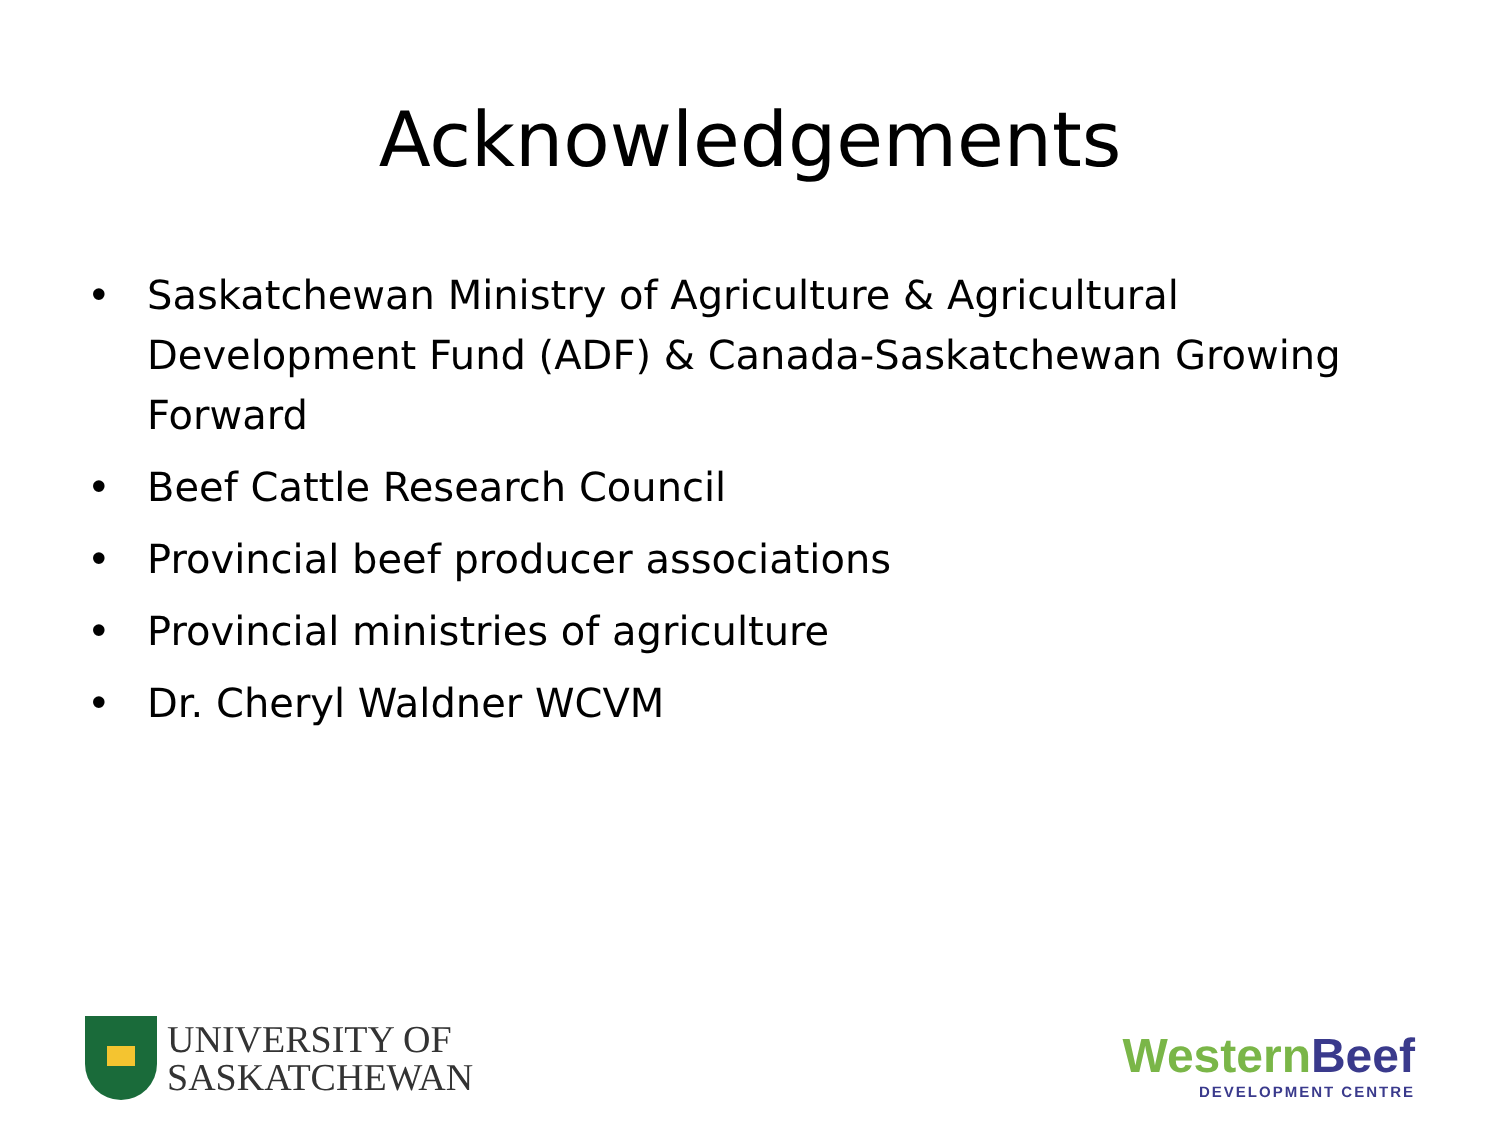Acknowledgements
• Saskatchewan Ministry of Agriculture & Agricultural Development Fund (ADF) & Canada-Saskatchewan Growing Forward
• Beef Cattle Research Council
• Provincial beef producer associations
• Provincial ministries of agriculture
• Dr. Cheryl Waldner WCVM
UNIVERSITY OF
SASKATCHEWAN
Western Beef
DEVELOPMENT CENTRE